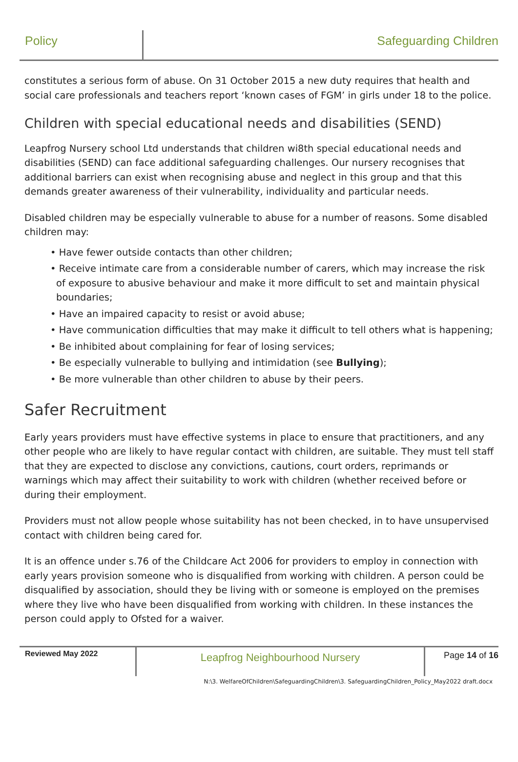Policy Safeguarding Children
constitutes a serious form of abuse. On 31 October 2015 a new duty requires that health and social care professionals and teachers report ‘known cases of FGM’ in girls under 18 to the police.
Children with special educational needs and disabilities (SEND)
Leapfrog Nursery school Ltd understands that children wi8th special educational needs and disabilities (SEND) can face additional safeguarding challenges. Our nursery recognises that additional barriers can exist when recognising abuse and neglect in this group and that this demands greater awareness of their vulnerability, individuality and particular needs.
Disabled children may be especially vulnerable to abuse for a number of reasons. Some disabled children may:
• Have fewer outside contacts than other children;
• Receive intimate care from a considerable number of carers, which may increase the risk of exposure to abusive behaviour and make it more difficult to set and maintain physical boundaries;
• Have an impaired capacity to resist or avoid abuse;
• Have communication difficulties that may make it difficult to tell others what is happening;
• Be inhibited about complaining for fear of losing services;
• Be especially vulnerable to bullying and intimidation (see Bullying);
• Be more vulnerable than other children to abuse by their peers.
Safer Recruitment
Early years providers must have effective systems in place to ensure that practitioners, and any other people who are likely to have regular contact with children, are suitable. They must tell staff that they are expected to disclose any convictions, cautions, court orders, reprimands or warnings which may affect their suitability to work with children (whether received before or during their employment.
Providers must not allow people whose suitability has not been checked, in to have unsupervised contact with children being cared for.
It is an offence under s.76 of the Childcare Act 2006 for providers to employ in connection with early years provision someone who is disqualified from working with children. A person could be disqualified by association, should they be living with or someone is employed on the premises where they live who have been disqualified from working with children. In these instances the person could apply to Ofsted for a waiver.
Reviewed May 2022
Leapfrog Neighbourhood Nursery
Page 14 of 16
N:\3. WelfareOfChildren\SafeguardingChildren\3. SafeguardingChildren_Policy_May2022 draft.docx